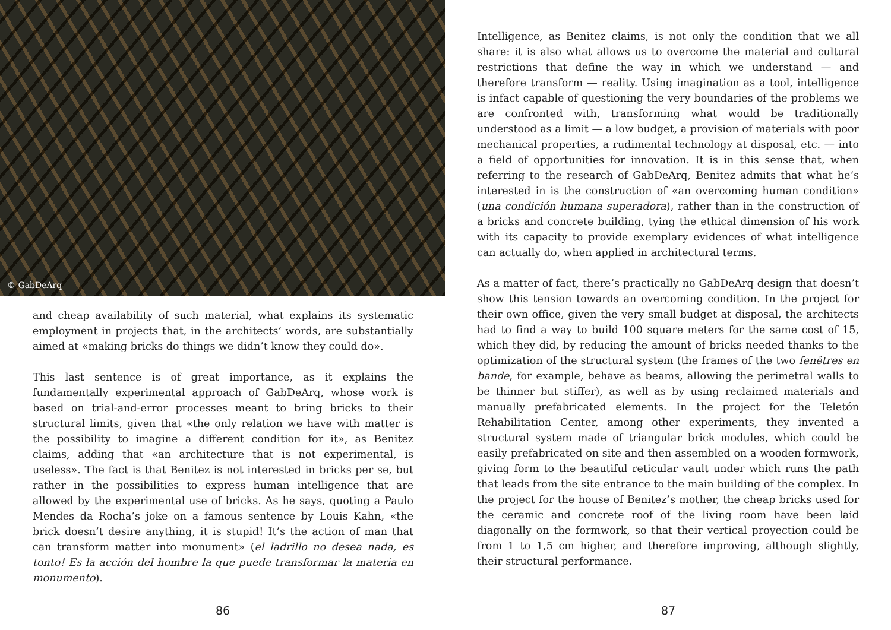© GabDeArq
and cheap availability of such material, what explains its systematic employment in projects that, in the architects’ words, are substantially aimed at «making bricks do things we didn’t know they could do».
This last sentence is of great importance, as it explains the fundamentally experimental approach of GabDeArq, whose work is based on trial-and-error processes meant to bring bricks to their structural limits, given that «the only relation we have with matter is the possibility to imagine a different condition for it», as Benitez claims, adding that «an architecture that is not experimental, is useless». The fact is that Benitez is not interested in bricks per se, but rather in the possibilities to express human intelligence that are allowed by the experimental use of bricks. As he says, quoting a Paulo Mendes da Rocha’s joke on a famous sentence by Louis Kahn, «the brick doesn’t desire anything, it is stupid! It’s the action of man that can transform matter into monument» (el ladrillo no desea nada, es tonto! Es la acción del hombre la que puede transformar la materia en monumento).
86
Intelligence, as Benitez claims, is not only the condition that we all share: it is also what allows us to overcome the material and cultural restrictions that define the way in which we understand — and therefore transform — reality. Using imagination as a tool, intelligence is infact capable of questioning the very boundaries of the problems we are confronted with, transforming what would be traditionally understood as a limit — a low budget, a provision of materials with poor mechanical properties, a rudimental technology at disposal, etc. — into a field of opportunities for innovation. It is in this sense that, when referring to the research of GabDeArq, Benitez admits that what he’s interested in is the construction of «an overcoming human condition» (una condición humana superadora), rather than in the construction of a bricks and concrete building, tying the ethical dimension of his work with its capacity to provide exemplary evidences of what intelligence can actually do, when applied in architectural terms.
As a matter of fact, there’s practically no GabDeArq design that doesn’t show this tension towards an overcoming condition. In the project for their own office, given the very small budget at disposal, the architects had to find a way to build 100 square meters for the same cost of 15, which they did, by reducing the amount of bricks needed thanks to the optimization of the structural system (the frames of the two fenêtres en bande, for example, behave as beams, allowing the perimetral walls to be thinner but stiffer), as well as by using reclaimed materials and manually prefabricated elements. In the project for the Teletón Rehabilitation Center, among other experiments, they invented a structural system made of triangular brick modules, which could be easily prefabricated on site and then assembled on a wooden formwork, giving form to the beautiful reticular vault under which runs the path that leads from the site entrance to the main building of the complex. In the project for the house of Benitez’s mother, the cheap bricks used for the ceramic and concrete roof of the living room have been laid diagonally on the formwork, so that their vertical proyection could be from 1 to 1,5 cm higher, and therefore improving, although slightly, their structural performance.
87